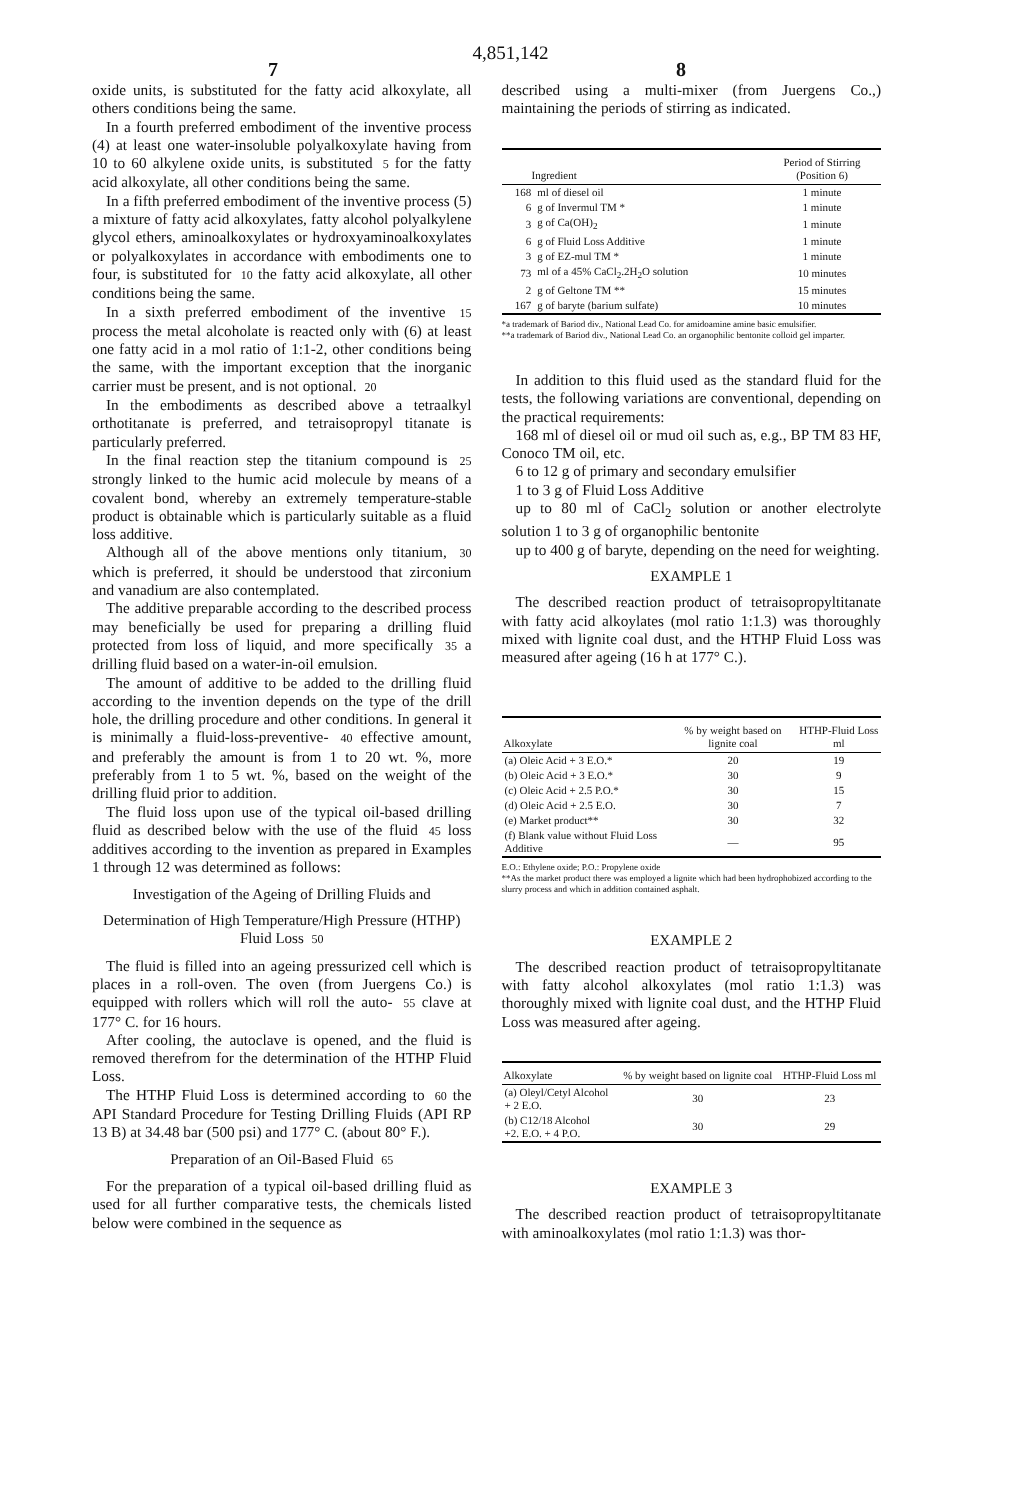4,851,142
7 8
oxide units, is substituted for the fatty acid alkoxylate, all others conditions being the same.
In a fourth preferred embodiment of the inventive process (4) at least one water-insoluble polyalkoxylate having from 10 to 60 alkylene oxide units, is substituted 5 for the fatty acid alkoxylate, all other conditions being the same.
In a fifth preferred embodiment of the inventive process (5) a mixture of fatty acid alkoxylates, fatty alcohol polyalkylene glycol ethers, aminoalkoxylates or hydroxyaminoalkoxylates or polyalkoxylates in accordance with embodiments one to four, is substituted for 10 the fatty acid alkoxylate, all other conditions being the same.
In a sixth preferred embodiment of the inventive 15 process the metal alcoholate is reacted only with (6) at least one fatty acid in a mol ratio of 1:1-2, other conditions being the same, with the important exception that the inorganic carrier must be present, and is not optional. 20
In the embodiments as described above a tetraalkyl orthotitanate is preferred, and tetraisopropyl titanate is particularly preferred.
In the final reaction step the titanium compound is 25 strongly linked to the humic acid molecule by means of a covalent bond, whereby an extremely temperature-stable product is obtainable which is particularly suitable as a fluid loss additive.
Although all of the above mentions only titanium, 30 which is preferred, it should be understood that zirconium and vanadium are also contemplated.
The additive preparable according to the described process may beneficially be used for preparing a drilling fluid protected from loss of liquid, and more specifically 35 a drilling fluid based on a water-in-oil emulsion.
The amount of additive to be added to the drilling fluid according to the invention depends on the type of the drill hole, the drilling procedure and other conditions. In general it is minimally a fluid-loss-preventive- 40 effective amount, and preferably the amount is from 1 to 20 wt. %, more preferably from 1 to 5 wt. %, based on the weight of the drilling fluid prior to addition.
The fluid loss upon use of the typical oil-based drilling fluid as described below with the use of the fluid 45 loss additives according to the invention as prepared in Examples 1 through 12 was determined as follows:
Investigation of the Ageing of Drilling Fluids and
Determination of High Temperature/High Pressure (HTHP) Fluid Loss 50
The fluid is filled into an ageing pressurized cell which is places in a roll-oven. The oven (from Juergens Co.) is equipped with rollers which will roll the auto- 55 clave at 177° C. for 16 hours.
After cooling, the autoclave is opened, and the fluid is removed therefrom for the determination of the HTHP Fluid Loss.
The HTHP Fluid Loss is determined according to 60 the API Standard Procedure for Testing Drilling Fluids (API RP 13 B) at 34.48 bar (500 psi) and 177° C. (about 80° F.).
Preparation of an Oil-Based Fluid 65
For the preparation of a typical oil-based drilling fluid as used for all further comparative tests, the chemicals listed below were combined in the sequence as
described using a multi-mixer (from Juergens Co.,) maintaining the periods of stirring as indicated.
| Ingredient | | Period of Stirring (Position 6) |
| --- | --- | --- |
| 168 | ml of diesel oil | 1 minute |
| 6 | g of Invermul TM * | 1 minute |
| 3 | g of Ca(OH)<sub>2</sub> | 1 minute |
| 6 | g of Fluid Loss Additive | 1 minute |
| 3 | g of EZ-mul TM * | 1 minute |
| 73 | ml of a 45% CaCl<sub>2</sub>.2H<sub>2</sub>O solution | 10 minutes |
| 2 | g of Geltone TM ** | 15 minutes |
| 167 | g of baryte (barium sulfate) | 10 minutes |
*a trademark of Bariod div., National Lead Co. for amidoamine amine basic emulsifier.
**a trademark of Bariod div., National Lead Co. an organophilic bentonite colloid gel imparter.
In addition to this fluid used as the standard fluid for the tests, the following variations are conventional, depending on the practical requirements:
168 ml of diesel oil or mud oil such as, e.g., BP TM 83 HF, Conoco TM oil, etc.
6 to 12 g of primary and secondary emulsifier
1 to 3 g of Fluid Loss Additive
up to 80 ml of CaCl<sub>2</sub> solution or another electrolyte solution 1 to 3 g of organophilic bentonite
up to 400 g of baryte, depending on the need for weighting.
EXAMPLE 1
The described reaction product of tetraisopropyltitanate with fatty acid alkoylates (mol ratio 1:1.3) was thoroughly mixed with lignite coal dust, and the HTHP Fluid Loss was measured after ageing (16 h at 177° C.).
| Alkoxylate | % by weight based on lignite coal | HTHP-Fluid Loss ml |
| --- | --- | --- |
| (a) Oleic Acid + 3 E.O.* | 20 | 19 |
| (b) Oleic Acid + 3 E.O.* | 30 | 9 |
| (c) Oleic Acid + 2.5 P.O.* | 30 | 15 |
| (d) Oleic Acid + 2.5 E.O. | 30 | 7 |
| (e) Market product** | 30 | 32 |
| (f) Blank value without Fluid Loss Additive | — | 95 |
E.O.: Ethylene oxide; P.O.: Propylene oxide
**As the market product there was employed a lignite which had been hydrophobized according to the slurry process and which in addition contained asphalt.
EXAMPLE 2
The described reaction product of tetraisopropyltitanate with fatty alcohol alkoxylates (mol ratio 1:1.3) was thoroughly mixed with lignite coal dust, and the HTHP Fluid Loss was measured after ageing.
| Alkoxylate | % by weight based on lignite coal | HTHP-Fluid Loss ml |
| --- | --- | --- |
| (a) Oleyl/Cetyl Alcohol + 2 E.O. | 30 | 23 |
| (b) C12/18 Alcohol +2. E.O. + 4 P.O. | 30 | 29 |
EXAMPLE 3
The described reaction product of tetraisopropyltitanate with aminoalkoxylates (mol ratio 1:1.3) was thor-